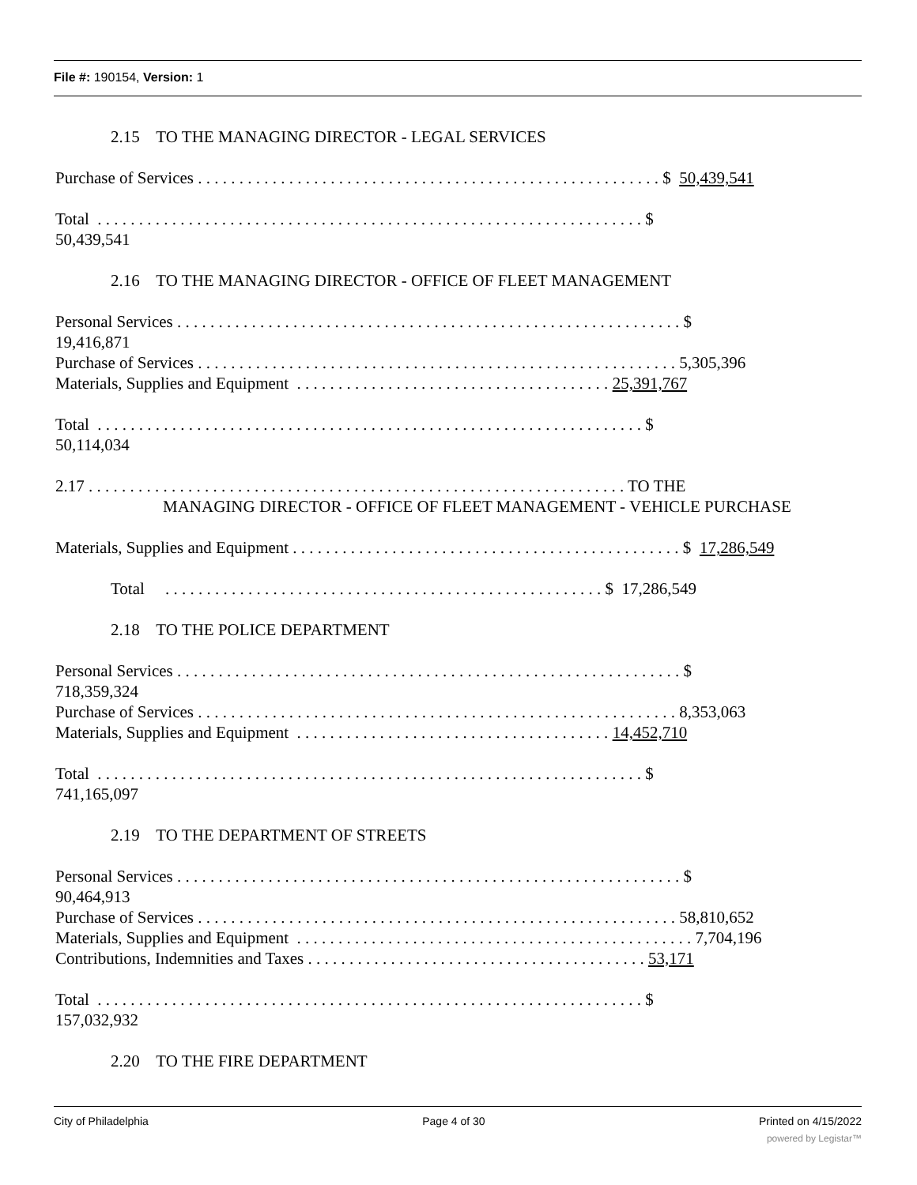File #: 190154, Version: 1
2.15 TO THE MANAGING DIRECTOR - LEGAL SERVICES
Purchase of Services . . . . . . . . . . . . . . . . . . . . . . . . . . . . . . . . . . . . . . . . . . . . . . . . . . . . . . . . $ 50,439,541
Total . . . . . . . . . . . . . . . . . . . . . . . . . . . . . . . . . . . . . . . . . . . . . . . . . . . . . . . . . . . . . . . . . . $
50,439,541
2.16 TO THE MANAGING DIRECTOR - OFFICE OF FLEET MANAGEMENT
Personal Services . . . . . . . . . . . . . . . . . . . . . . . . . . . . . . . . . . . . . . . . . . . . . . . . . . . . . . . . . . . . . $
19,416,871
Purchase of Services . . . . . . . . . . . . . . . . . . . . . . . . . . . . . . . . . . . . . . . . . . . . . . . . . . . . . . . . . . 5,305,396
Materials, Supplies and Equipment . . . . . . . . . . . . . . . . . . . . . . . . . . . . . . . . . . . . . . 25,391,767
Total . . . . . . . . . . . . . . . . . . . . . . . . . . . . . . . . . . . . . . . . . . . . . . . . . . . . . . . . . . . . . . . . . . $
50,114,034
2.17 . . . . . . . . . . . . . . . . . . . . . . . . . . . . . . . . . . . . . . . . . . . . . . . . . . . . . . . . . . . . . . . . . TO THE
MANAGING DIRECTOR - OFFICE OF FLEET MANAGEMENT - VEHICLE PURCHASE
Materials, Supplies and Equipment . . . . . . . . . . . . . . . . . . . . . . . . . . . . . . . . . . . . . . . . . . . . . . . $ 17,286,549
Total . . . . . . . . . . . . . . . . . . . . . . . . . . . . . . . . . . . . . . . . . . . . . . . . . . . . . $ 17,286,549
2.18 TO THE POLICE DEPARTMENT
Personal Services . . . . . . . . . . . . . . . . . . . . . . . . . . . . . . . . . . . . . . . . . . . . . . . . . . . . . . . . . . . . . $
718,359,324
Purchase of Services . . . . . . . . . . . . . . . . . . . . . . . . . . . . . . . . . . . . . . . . . . . . . . . . . . . . . . . . . . 8,353,063
Materials, Supplies and Equipment . . . . . . . . . . . . . . . . . . . . . . . . . . . . . . . . . . . . . . 14,452,710
Total . . . . . . . . . . . . . . . . . . . . . . . . . . . . . . . . . . . . . . . . . . . . . . . . . . . . . . . . . . . . . . . . . . $
741,165,097
2.19 TO THE DEPARTMENT OF STREETS
Personal Services . . . . . . . . . . . . . . . . . . . . . . . . . . . . . . . . . . . . . . . . . . . . . . . . . . . . . . . . . . . . . $
90,464,913
Purchase of Services . . . . . . . . . . . . . . . . . . . . . . . . . . . . . . . . . . . . . . . . . . . . . . . . . . . . . . . . . . 58,810,652
Materials, Supplies and Equipment . . . . . . . . . . . . . . . . . . . . . . . . . . . . . . . . . . . . . . . . . . . . . . . . 7,704,196
Contributions, Indemnities and Taxes . . . . . . . . . . . . . . . . . . . . . . . . . . . . . . . . . . . . . . . . . 53,171
Total . . . . . . . . . . . . . . . . . . . . . . . . . . . . . . . . . . . . . . . . . . . . . . . . . . . . . . . . . . . . . . . . . . $
157,032,932
2.20 TO THE FIRE DEPARTMENT
City of Philadelphia Page 4 of 30 Printed on 4/15/2022
powered by Legistar™